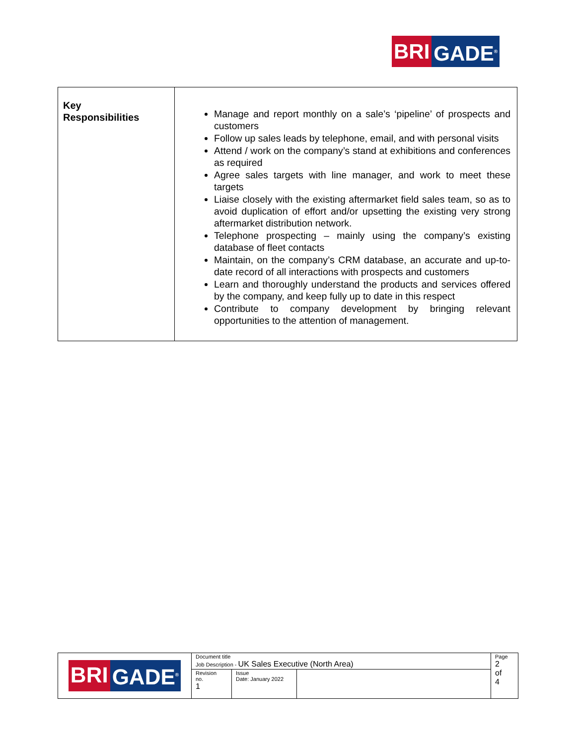BRI GADE<sup>®</sup>
| Key Responsibilities | Manage and report monthly on a sale’s ‘pipeline’ of prospects and customers Follow up sales leads by telephone, email, and with personal visits Attend / work on the company’s stand at exhibitions and conferences as required Agree sales targets with line manager, and work to meet these targets Liaise closely with the existing aftermarket field sales team, so as to avoid duplication of effort and/or upsetting the existing very strong aftermarket distribution network. Telephone prospecting – mainly using the company’s existing database of fleet contacts Maintain, on the company’s CRM database, an accurate and up-to-date record of all interactions with prospects and customers Learn and thoroughly understand the products and services offered by the company, and keep fully up to date in this respect Contribute to company development by bringing relevant opportunities to the attention of management. |
| BRI GADE<sup>®</sup> | Document title Job Description - UK Sales Executive (North Area) | | | Page 2 of 4 |
| | Revision no. 1 | Issue Date: January 2022 | | |